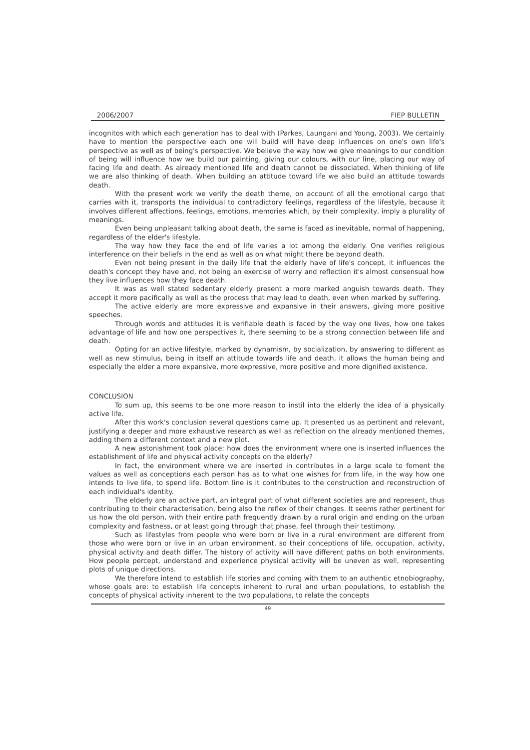2006/2007 FIEP BULLETIN
incognitos with which each generation has to deal with (Parkes, Laungani and Young, 2003). We certainly have to mention the perspective each one will build will have deep influences on one's own life's perspective as well as of being's perspective. We believe the way how we give meanings to our condition of being will influence how we build our painting, giving our colours, with our line, placing our way of facing life and death. As already mentioned life and death cannot be dissociated. When thinking of life we are also thinking of death. When building an attitude toward life we also build an attitude towards death.
With the present work we verify the death theme, on account of all the emotional cargo that carries with it, transports the individual to contradictory feelings, regardless of the lifestyle, because it involves different affections, feelings, emotions, memories which, by their complexity, imply a plurality of meanings.
Even being unpleasant talking about death, the same is faced as inevitable, normal of happening, regardless of the elder's lifestyle.
The way how they face the end of life varies a lot among the elderly. One verifies religious interference on their beliefs in the end as well as on what might there be beyond death.
Even not being present in the daily life that the elderly have of life's concept, it influences the death's concept they have and, not being an exercise of worry and reflection it's almost consensual how they live influences how they face death.
It was as well stated sedentary elderly present a more marked anguish towards death. They accept it more pacifically as well as the process that may lead to death, even when marked by suffering.
The active elderly are more expressive and expansive in their answers, giving more positive speeches.
Through words and attitudes it is verifiable death is faced by the way one lives, how one takes advantage of life and how one perspectives it, there seeming to be a strong connection between life and death.
Opting for an active lifestyle, marked by dynamism, by socialization, by answering to different as well as new stimulus, being in itself an attitude towards life and death, it allows the human being and especially the elder a more expansive, more expressive, more positive and more dignified existence.
CONCLUSION
To sum up, this seems to be one more reason to instil into the elderly the idea of a physically active life.
After this work's conclusion several questions came up. It presented us as pertinent and relevant, justifying a deeper and more exhaustive research as well as reflection on the already mentioned themes, adding them a different context and a new plot.
A new astonishment took place: how does the environment where one is inserted influences the establishment of life and physical activity concepts on the elderly?
In fact, the environment where we are inserted in contributes in a large scale to foment the values as well as conceptions each person has as to what one wishes for from life, in the way how one intends to live life, to spend life. Bottom line is it contributes to the construction and reconstruction of each individual's identity.
The elderly are an active part, an integral part of what different societies are and represent, thus contributing to their characterisation, being also the reflex of their changes. It seems rather pertinent for us how the old person, with their entire path frequently drawn by a rural origin and ending on the urban complexity and fastness, or at least going through that phase, feel through their testimony.
Such as lifestyles from people who were born or live in a rural environment are different from those who were born or live in an urban environment, so their conceptions of life, occupation, activity, physical activity and death differ. The history of activity will have different paths on both environments. How people percept, understand and experience physical activity will be uneven as well, representing plots of unique directions.
We therefore intend to establish life stories and coming with them to an authentic etnobiography, whose goals are: to establish life concepts inherent to rural and urban populations, to establish the concepts of physical activity inherent to the two populations, to relate the concepts
49